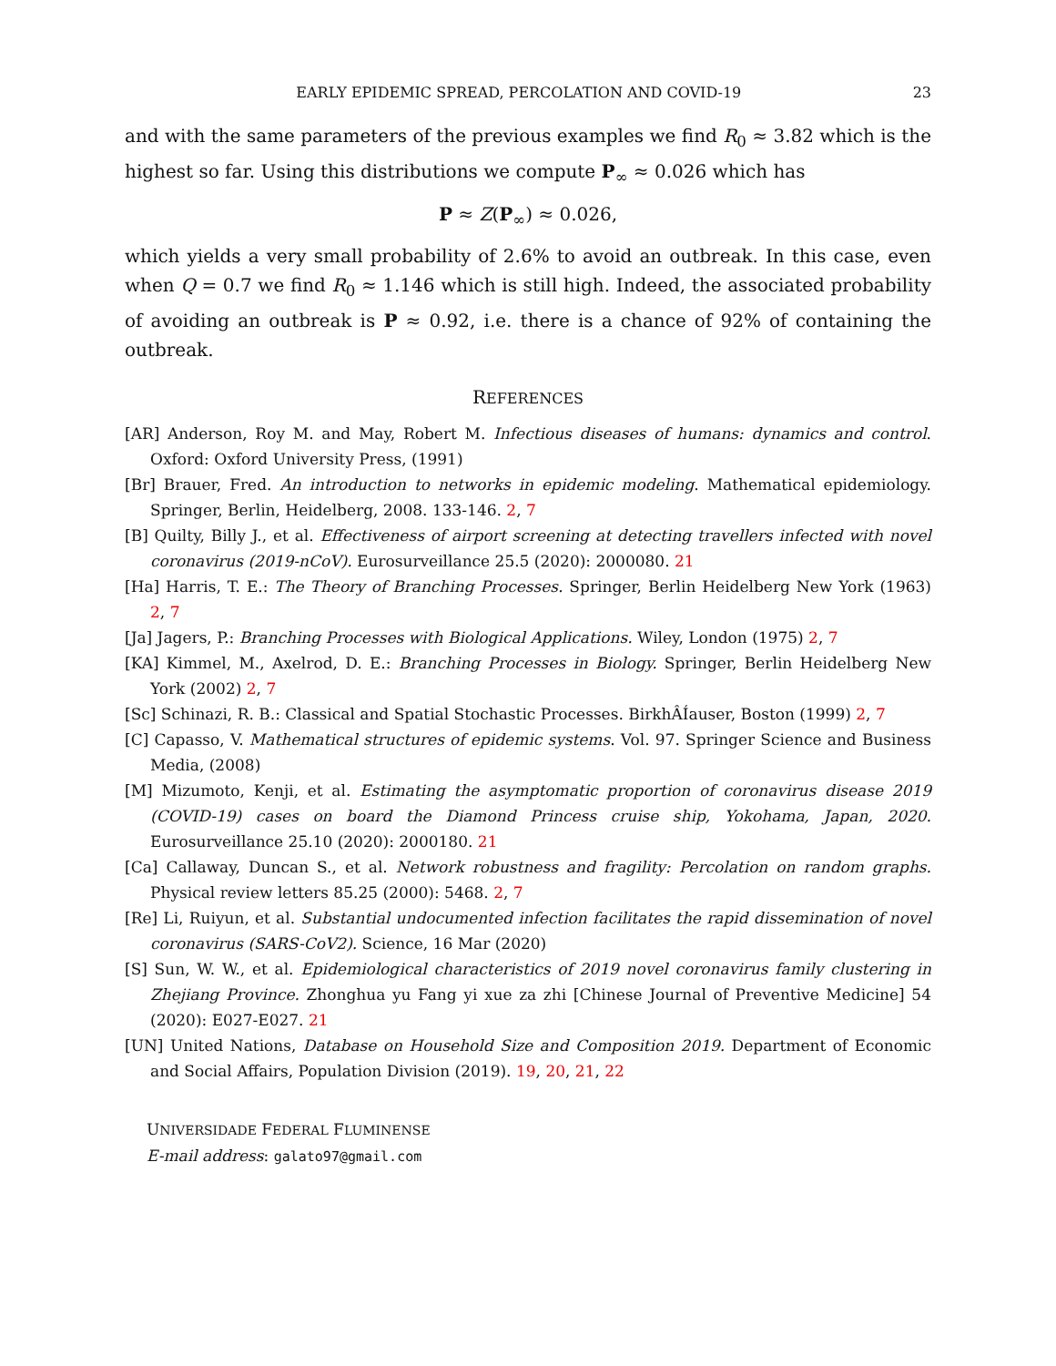EARLY EPIDEMIC SPREAD, PERCOLATION AND COVID-19 23
and with the same parameters of the previous examples we find R<sub>0</sub> ≈ 3.82 which is the highest so far. Using this distributions we compute P<sub>∞</sub> ≈ 0.026 which has
P ≈ Z(P<sub>∞</sub>) ≈ 0.026,
which yields a very small probability of 2.6% to avoid an outbreak. In this case, even when Q = 0.7 we find R<sub>0</sub> ≈ 1.146 which is still high. Indeed, the associated probability of avoiding an outbreak is P ≈ 0.92, i.e. there is a chance of 92% of containing the outbreak.
REFERENCES
[AR] Anderson, Roy M. and May, Robert M. Infectious diseases of humans: dynamics and control. Oxford: Oxford University Press, (1991)
[Br] Brauer, Fred. An introduction to networks in epidemic modeling. Mathematical epidemiology. Springer, Berlin, Heidelberg, 2008. 133-146. 2, 7
[B] Quilty, Billy J., et al. Effectiveness of airport screening at detecting travellers infected with novel coronavirus (2019-nCoV). Eurosurveillance 25.5 (2020): 2000080. 21
[Ha] Harris, T. E.: The Theory of Branching Processes. Springer, Berlin Heidelberg New York (1963) 2, 7
[Ja] Jagers, P.: Branching Processes with Biological Applications. Wiley, London (1975) 2, 7
[KA] Kimmel, M., Axelrod, D. E.: Branching Processes in Biology. Springer, Berlin Heidelberg New York (2002) 2, 7
[Sc] Schinazi, R. B.: Classical and Spatial Stochastic Processes. BirkhÂÍauser, Boston (1999) 2, 7
[C] Capasso, V. Mathematical structures of epidemic systems. Vol. 97. Springer Science and Business Media, (2008)
[M] Mizumoto, Kenji, et al. Estimating the asymptomatic proportion of coronavirus disease 2019 (COVID-19) cases on board the Diamond Princess cruise ship, Yokohama, Japan, 2020. Eurosurveillance 25.10 (2020): 2000180. 21
[Ca] Callaway, Duncan S., et al. Network robustness and fragility: Percolation on random graphs. Physical review letters 85.25 (2000): 5468. 2, 7
[Re] Li, Ruiyun, et al. Substantial undocumented infection facilitates the rapid dissemination of novel coronavirus (SARS-CoV2). Science, 16 Mar (2020)
[S] Sun, W. W., et al. Epidemiological characteristics of 2019 novel coronavirus family clustering in Zhejiang Province. Zhonghua yu Fang yi xue za zhi [Chinese Journal of Preventive Medicine] 54 (2020): E027-E027. 21
[UN] United Nations, Database on Household Size and Composition 2019. Department of Economic and Social Affairs, Population Division (2019). 19, 20, 21, 22
UNIVERSIDADE FEDERAL FLUMINENSE
E-mail address: galato97@gmail.com